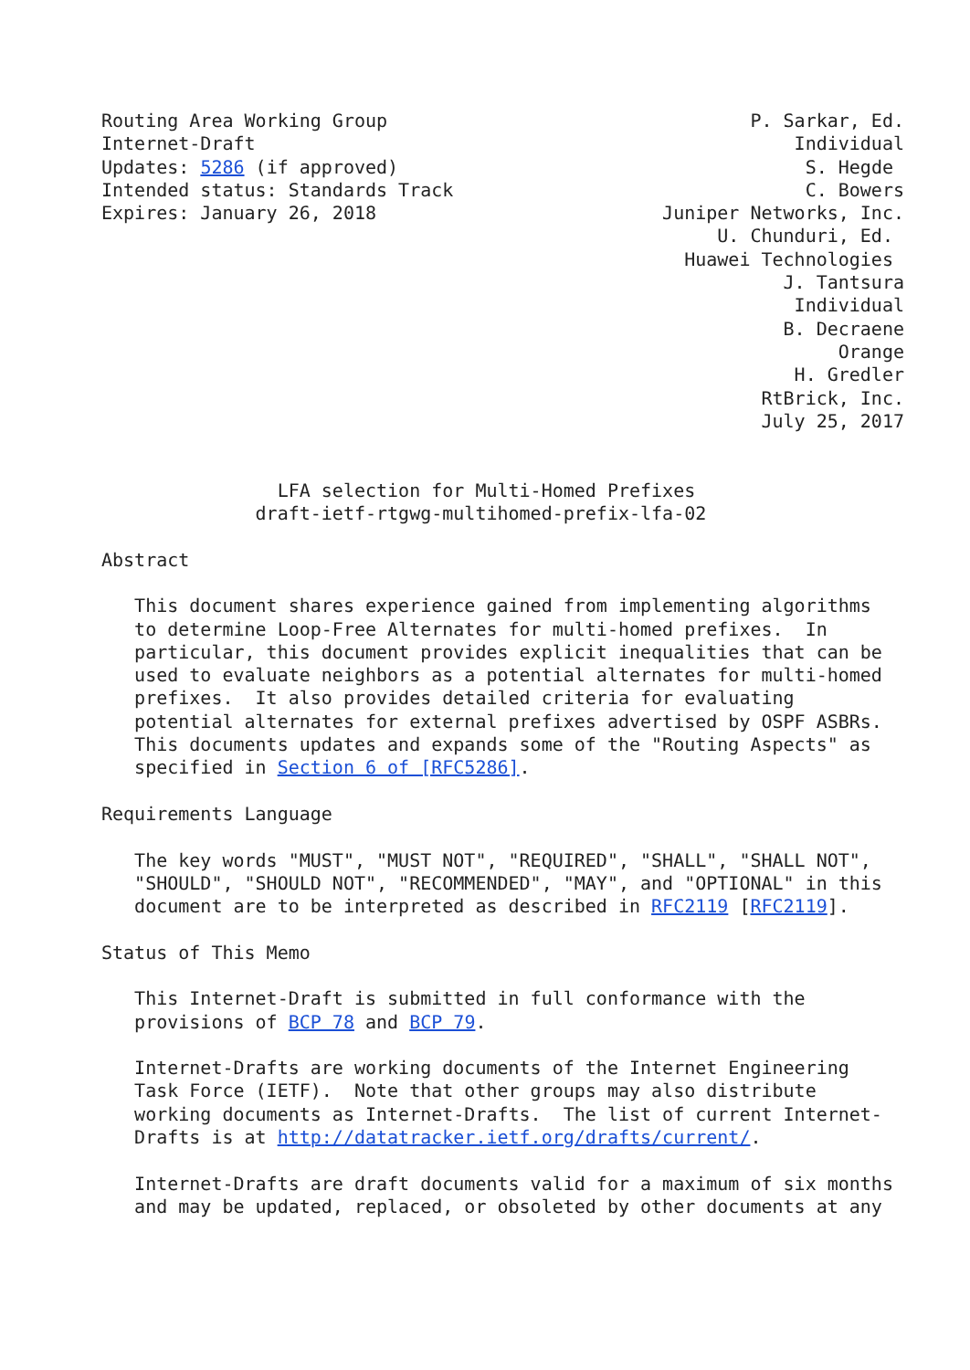Routing Area Working Group                                 P. Sarkar, Ed.
Internet-Draft                                                 Individual
Updates: 5286 (if approved)                                     S. Hegde
Intended status: Standards Track                                C. Bowers
Expires: January 26, 2018                          Juniper Networks, Inc.
                                                        U. Chunduri, Ed.
                                                     Huawei Technologies
                                                              J. Tantsura
                                                               Individual
                                                              B. Decraene
                                                                   Orange
                                                               H. Gredler
                                                            RtBrick, Inc.
                                                            July 25, 2017


                LFA selection for Multi-Homed Prefixes
              draft-ietf-rtgwg-multihomed-prefix-lfa-02

Abstract

   This document shares experience gained from implementing algorithms
   to determine Loop-Free Alternates for multi-homed prefixes.  In
   particular, this document provides explicit inequalities that can be
   used to evaluate neighbors as a potential alternates for multi-homed
   prefixes.  It also provides detailed criteria for evaluating
   potential alternates for external prefixes advertised by OSPF ASBRs.
   This documents updates and expands some of the "Routing Aspects" as
   specified in Section 6 of [RFC5286].

Requirements Language

   The key words "MUST", "MUST NOT", "REQUIRED", "SHALL", "SHALL NOT",
   "SHOULD", "SHOULD NOT", "RECOMMENDED", "MAY", and "OPTIONAL" in this
   document are to be interpreted as described in RFC2119 [RFC2119].

Status of This Memo

   This Internet-Draft is submitted in full conformance with the
   provisions of BCP 78 and BCP 79.

   Internet-Drafts are working documents of the Internet Engineering
   Task Force (IETF).  Note that other groups may also distribute
   working documents as Internet-Drafts.  The list of current Internet-
   Drafts is at http://datatracker.ietf.org/drafts/current/.

   Internet-Drafts are draft documents valid for a maximum of six months
   and may be updated, replaced, or obsoleted by other documents at any